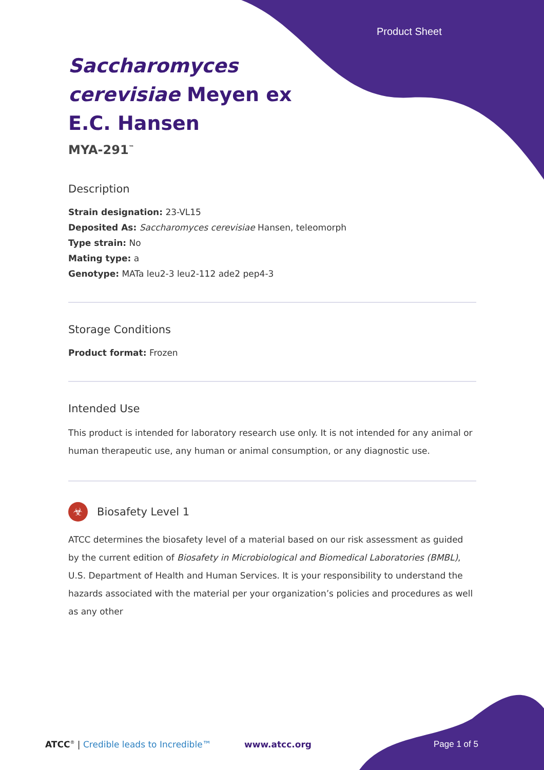Product Sheet
Saccharomyces
cerevisiae Meyen ex
E.C. Hansen
MYA-291<sup>™</sup>
Description
Strain designation: 23-VL15
Deposited As: Saccharomyces cerevisiae Hansen, teleomorph
Type strain: No
Mating type: a
Genotype: MATa leu2-3 leu2-112 ade2 pep4-3
Storage Conditions
Product format: Frozen
Intended Use
This product is intended for laboratory research use only. It is not intended for any animal or human therapeutic use, any human or animal consumption, or any diagnostic use.
☣ Biosafety Level 1
ATCC determines the biosafety level of a material based on our risk assessment as guided by the current edition of Biosafety in Microbiological and Biomedical Laboratories (BMBL), U.S. Department of Health and Human Services. It is your responsibility to understand the hazards associated with the material per your organization’s policies and procedures as well as any other
ATCC<sup>®</sup> | Credible leads to Incredible™
www.atcc.org Page 1 of 5